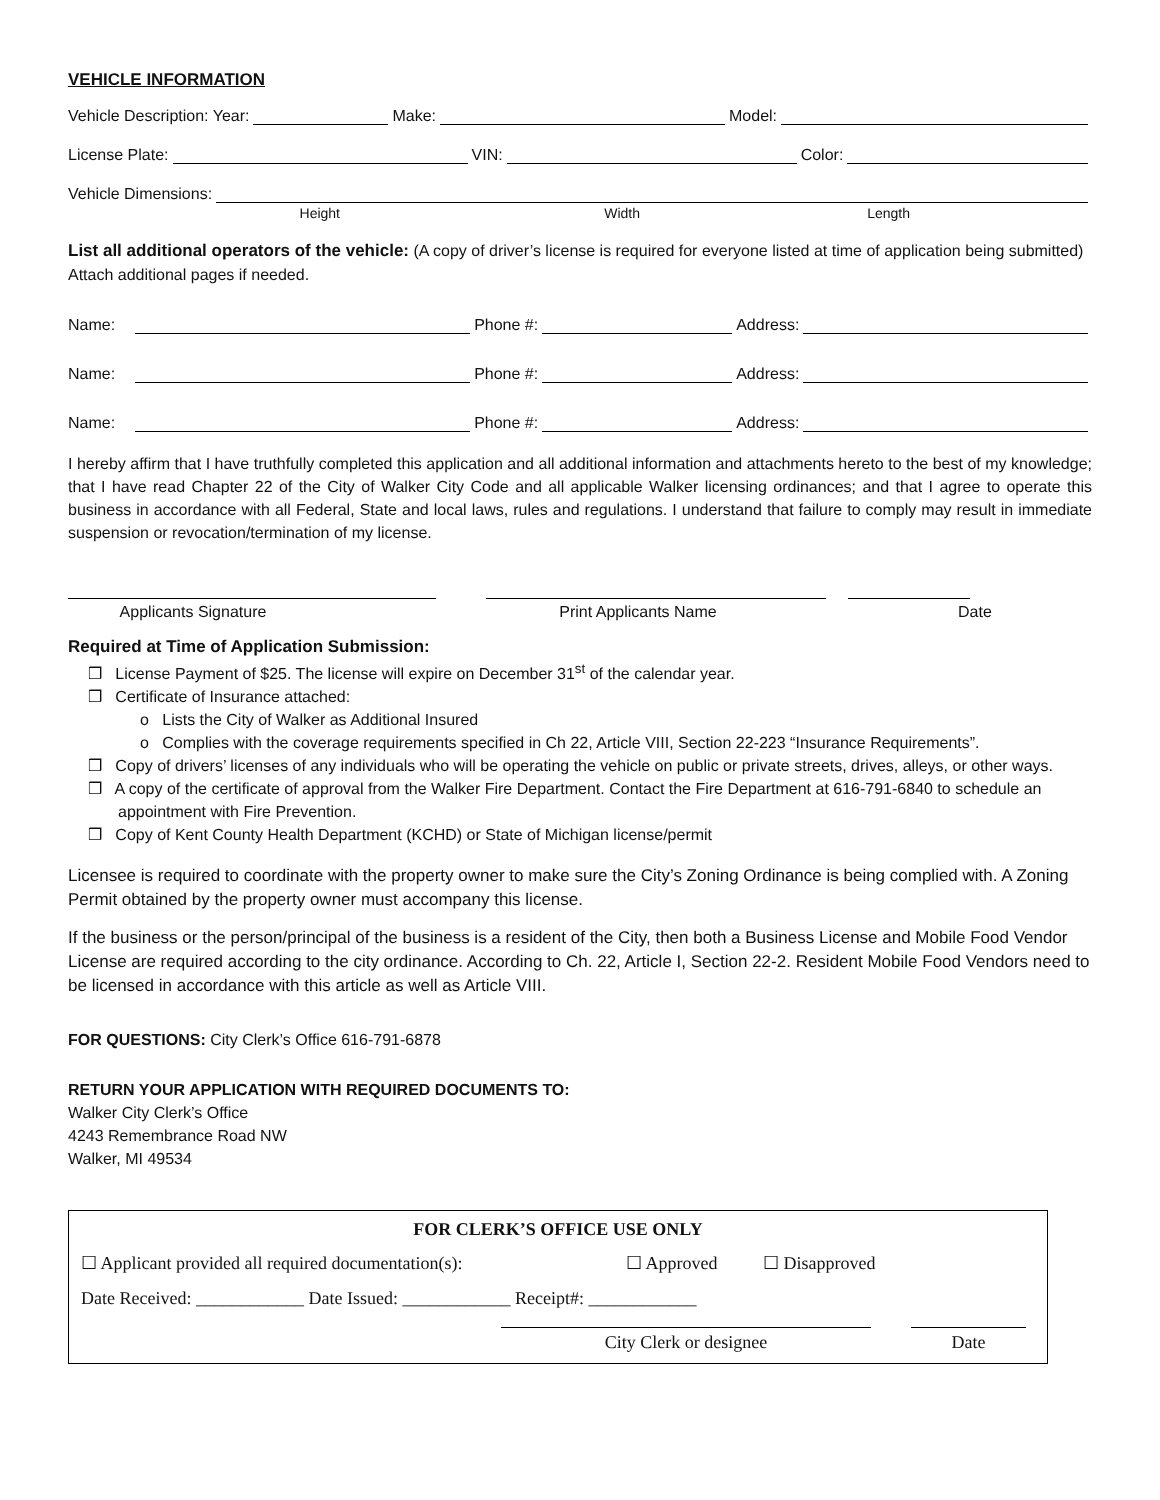VEHICLE INFORMATION
Vehicle Description: Year: Make: Model:
License Plate: VIN: Color:
Vehicle Dimensions:
Height Width Length
List all additional operators of the vehicle: (A copy of driver’s license is required for everyone listed at time of application being submitted) Attach additional pages if needed.
Name: Phone #: Address:
Name: Phone #: Address:
Name: Phone #: Address:
I hereby affirm that I have truthfully completed this application and all additional information and attachments hereto to the best of my knowledge; that I have read Chapter 22 of the City of Walker City Code and all applicable Walker licensing ordinances; and that I agree to operate this business in accordance with all Federal, State and local laws, rules and regulations. I understand that failure to comply may result in immediate suspension or revocation/termination of my license.
Applicants Signature Print Applicants Name Date
Required at Time of Application Submission:
❒ License Payment of $25. The license will expire on December 31<sup>st</sup> of the calendar year.
❒ Certificate of Insurance attached:
o Lists the City of Walker as Additional Insured
o Complies with the coverage requirements specified in Ch 22, Article VIII, Section 22-223 “Insurance Requirements”.
❒ Copy of drivers’ licenses of any individuals who will be operating the vehicle on public or private streets, drives, alleys, or other ways.
❒ A copy of the certificate of approval from the Walker Fire Department. Contact the Fire Department at 616-791-6840 to schedule an appointment with Fire Prevention.
❒ Copy of Kent County Health Department (KCHD) or State of Michigan license/permit
Licensee is required to coordinate with the property owner to make sure the City’s Zoning Ordinance is being complied with. A Zoning Permit obtained by the property owner must accompany this license.
If the business or the person/principal of the business is a resident of the City, then both a Business License and Mobile Food Vendor License are required according to the city ordinance. According to Ch. 22, Article I, Section 22-2. Resident Mobile Food Vendors need to be licensed in accordance with this article as well as Article VIII.
FOR QUESTIONS: City Clerk’s Office 616-791-6878
RETURN YOUR APPLICATION WITH REQUIRED DOCUMENTS TO:
Walker City Clerk’s Office
4243 Remembrance Road NW
Walker, MI 49534
FOR CLERK’S OFFICE USE ONLY
☐ Applicant provided all required documentation(s): ☐ Approved ☐ Disapproved
Date Received: ____________ Date Issued: ____________ Receipt#: ____________
City Clerk or designee Date